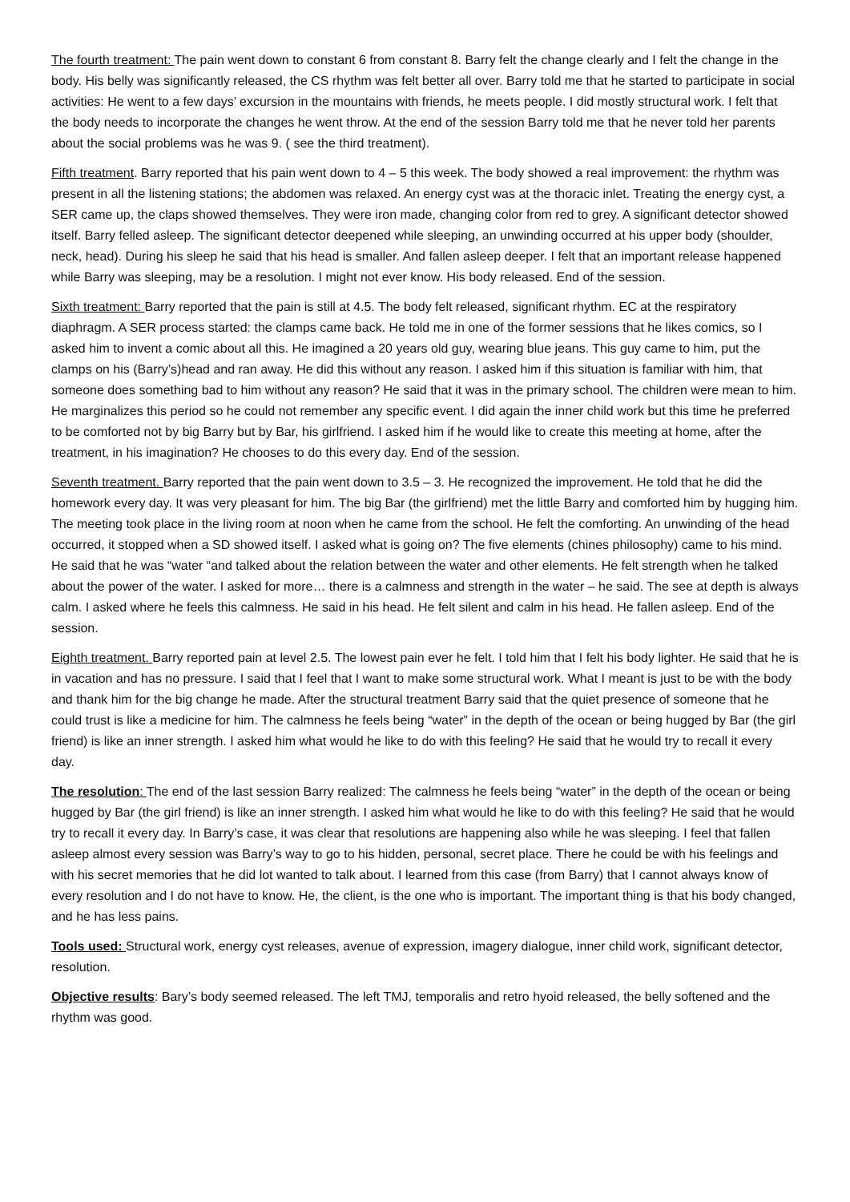The fourth treatment: The pain went down to constant 6 from constant 8. Barry felt the change clearly and I felt the change in the body. His belly was significantly released, the CS rhythm was felt better all over. Barry told me that he started to participate in social activities: He went to a few days’ excursion in the mountains with friends, he meets people. I did mostly structural work. I felt that the body needs to incorporate the changes he went throw. At the end of the session Barry told me that he never told her parents about the social problems was he was 9. ( see the third treatment).
Fifth treatment. Barry reported that his pain went down to 4 – 5 this week. The body showed a real improvement: the rhythm was present in all the listening stations; the abdomen was relaxed. An energy cyst was at the thoracic inlet. Treating the energy cyst, a SER came up, the claps showed themselves. They were iron made, changing color from red to grey. A significant detector showed itself. Barry felled asleep. The significant detector deepened while sleeping, an unwinding occurred at his upper body (shoulder, neck, head). During his sleep he said that his head is smaller. And fallen asleep deeper. I felt that an important release happened while Barry was sleeping, may be a resolution. I might not ever know. His body released. End of the session.
Sixth treatment: Barry reported that the pain is still at 4.5. The body felt released, significant rhythm. EC at the respiratory diaphragm. A SER process started: the clamps came back. He told me in one of the former sessions that he likes comics, so I asked him to invent a comic about all this. He imagined a 20 years old guy, wearing blue jeans. This guy came to him, put the clamps on his (Barry’s)head and ran away. He did this without any reason. I asked him if this situation is familiar with him, that someone does something bad to him without any reason? He said that it was in the primary school. The children were mean to him. He marginalizes this period so he could not remember any specific event. I did again the inner child work but this time he preferred to be comforted not by big Barry but by Bar, his girlfriend. I asked him if he would like to create this meeting at home, after the treatment, in his imagination? He chooses to do this every day. End of the session.
Seventh treatment. Barry reported that the pain went down to 3.5 – 3. He recognized the improvement. He told that he did the homework every day. It was very pleasant for him. The big Bar (the girlfriend) met the little Barry and comforted him by hugging him. The meeting took place in the living room at noon when he came from the school. He felt the comforting. An unwinding of the head occurred, it stopped when a SD showed itself. I asked what is going on? The five elements (chines philosophy) came to his mind. He said that he was “water “and talked about the relation between the water and other elements. He felt strength when he talked about the power of the water. I asked for more… there is a calmness and strength in the water – he said. The see at depth is always calm. I asked where he feels this calmness. He said in his head. He felt silent and calm in his head. He fallen asleep. End of the session.
Eighth treatment. Barry reported pain at level 2.5. The lowest pain ever he felt. I told him that I felt his body lighter. He said that he is in vacation and has no pressure. I said that I feel that I want to make some structural work. What I meant is just to be with the body and thank him for the big change he made. After the structural treatment Barry said that the quiet presence of someone that he could trust is like a medicine for him. The calmness he feels being “water” in the depth of the ocean or being hugged by Bar (the girl friend) is like an inner strength. I asked him what would he like to do with this feeling? He said that he would try to recall it every day.
The resolution: The end of the last session Barry realized: The calmness he feels being “water” in the depth of the ocean or being hugged by Bar (the girl friend) is like an inner strength. I asked him what would he like to do with this feeling? He said that he would try to recall it every day. In Barry’s case, it was clear that resolutions are happening also while he was sleeping. I feel that fallen asleep almost every session was Barry’s way to go to his hidden, personal, secret place. There he could be with his feelings and with his secret memories that he did lot wanted to talk about. I learned from this case (from Barry) that I cannot always know of every resolution and I do not have to know. He, the client, is the one who is important. The important thing is that his body changed, and he has less pains.
Tools used: Structural work, energy cyst releases, avenue of expression, imagery dialogue, inner child work, significant detector, resolution.
Objective results: Bary’s body seemed released. The left TMJ, temporalis and retro hyoid released, the belly softened and the rhythm was good.